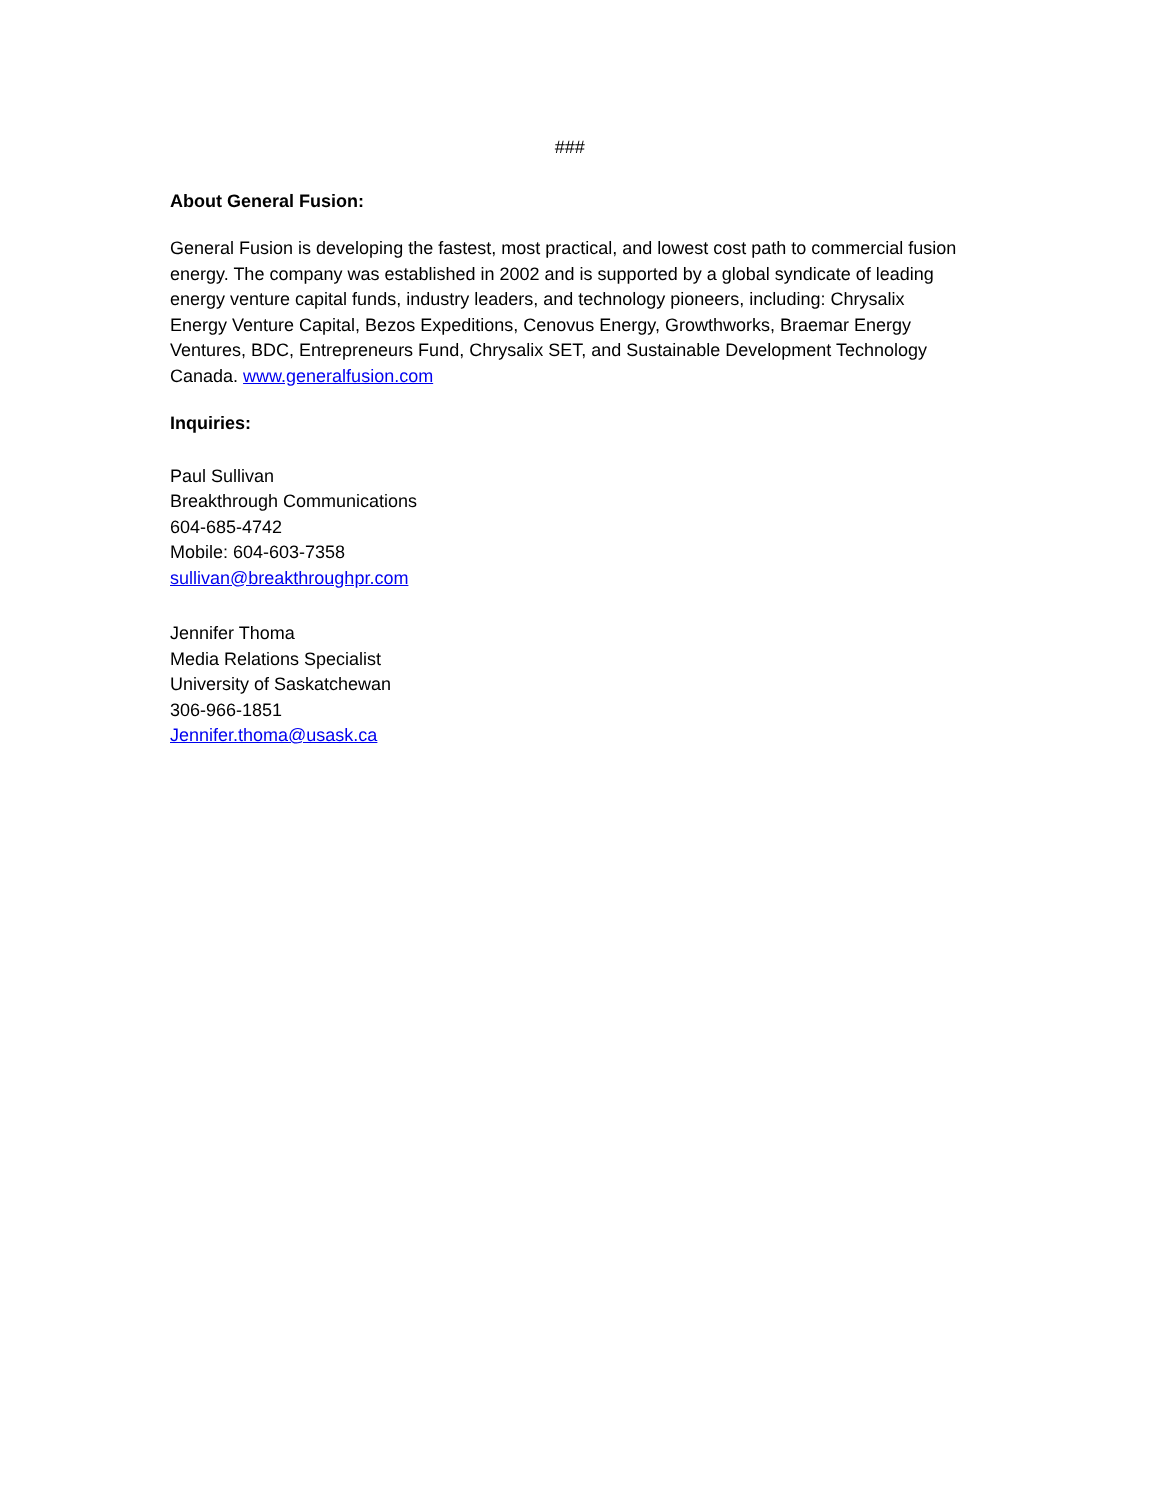###
About General Fusion:
General Fusion is developing the fastest, most practical, and lowest cost path to commercial fusion energy. The company was established in 2002 and is supported by a global syndicate of leading energy venture capital funds, industry leaders, and technology pioneers, including: Chrysalix Energy Venture Capital, Bezos Expeditions, Cenovus Energy, Growthworks, Braemar Energy Ventures, BDC, Entrepreneurs Fund, Chrysalix SET, and Sustainable Development Technology Canada. www.generalfusion.com
Inquiries:
Paul Sullivan
Breakthrough Communications
604-685-4742
Mobile: 604-603-7358
sullivan@breakthroughpr.com
Jennifer Thoma
Media Relations Specialist
University of Saskatchewan
306-966-1851
Jennifer.thoma@usask.ca